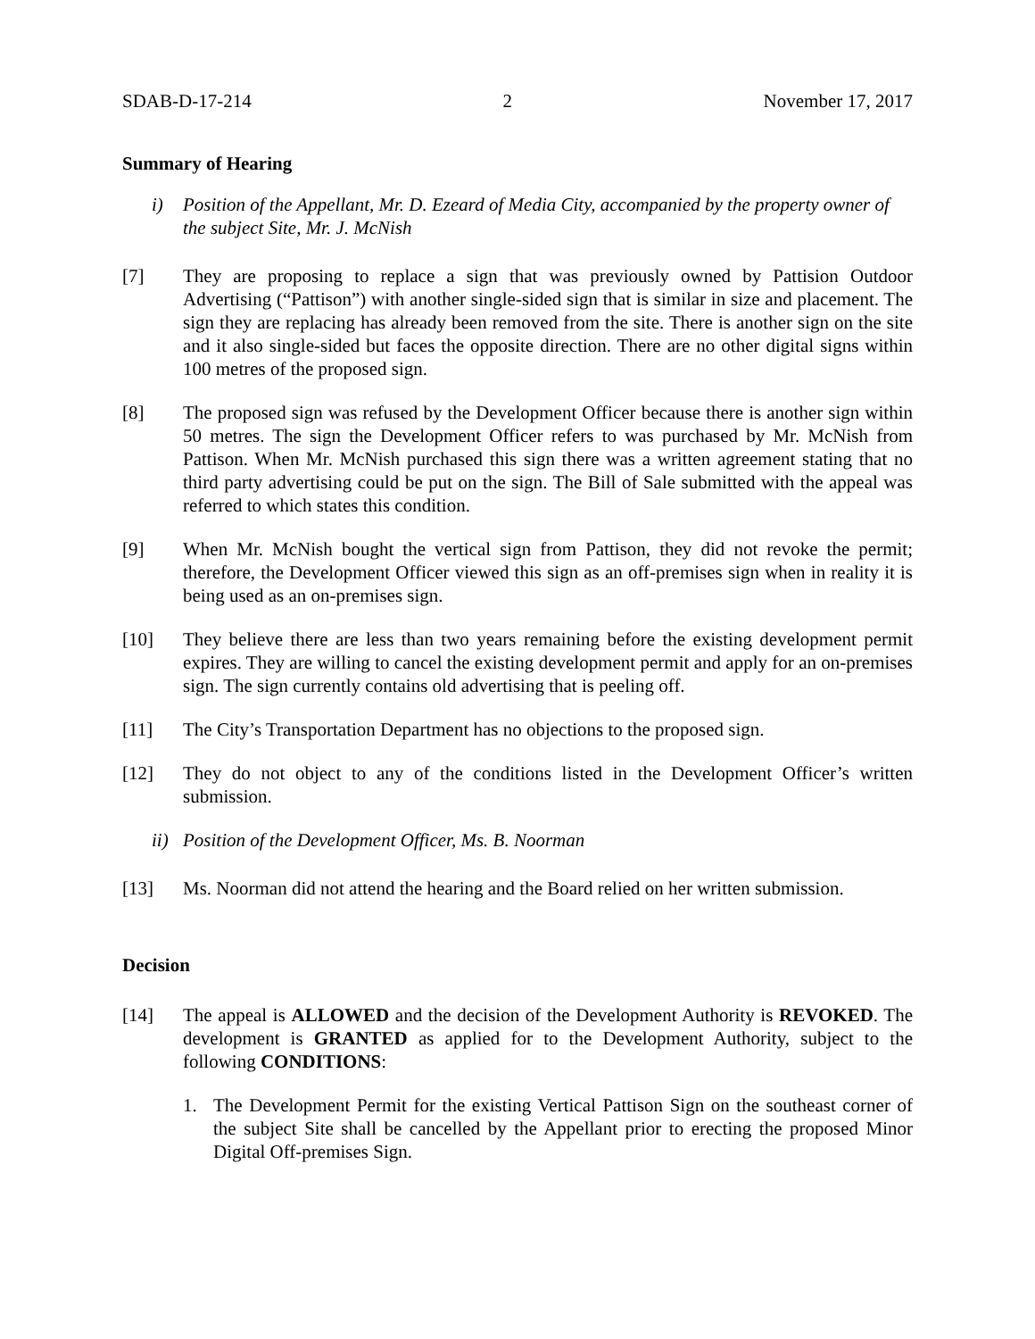SDAB-D-17-214 2 November 17, 2017
Summary of Hearing
i) Position of the Appellant, Mr. D. Ezeard of Media City, accompanied by the property owner of the subject Site, Mr. J. McNish
[7] They are proposing to replace a sign that was previously owned by Pattision Outdoor Advertising (“Pattison”) with another single-sided sign that is similar in size and placement. The sign they are replacing has already been removed from the site. There is another sign on the site and it also single-sided but faces the opposite direction. There are no other digital signs within 100 metres of the proposed sign.
[8] The proposed sign was refused by the Development Officer because there is another sign within 50 metres. The sign the Development Officer refers to was purchased by Mr. McNish from Pattison. When Mr. McNish purchased this sign there was a written agreement stating that no third party advertising could be put on the sign. The Bill of Sale submitted with the appeal was referred to which states this condition.
[9] When Mr. McNish bought the vertical sign from Pattison, they did not revoke the permit; therefore, the Development Officer viewed this sign as an off-premises sign when in reality it is being used as an on-premises sign.
[10] They believe there are less than two years remaining before the existing development permit expires. They are willing to cancel the existing development permit and apply for an on-premises sign. The sign currently contains old advertising that is peeling off.
[11] The City’s Transportation Department has no objections to the proposed sign.
[12] They do not object to any of the conditions listed in the Development Officer’s written submission.
ii) Position of the Development Officer, Ms. B. Noorman
[13] Ms. Noorman did not attend the hearing and the Board relied on her written submission.
Decision
[14] The appeal is ALLOWED and the decision of the Development Authority is REVOKED. The development is GRANTED as applied for to the Development Authority, subject to the following CONDITIONS:
1. The Development Permit for the existing Vertical Pattison Sign on the southeast corner of the subject Site shall be cancelled by the Appellant prior to erecting the proposed Minor Digital Off-premises Sign.